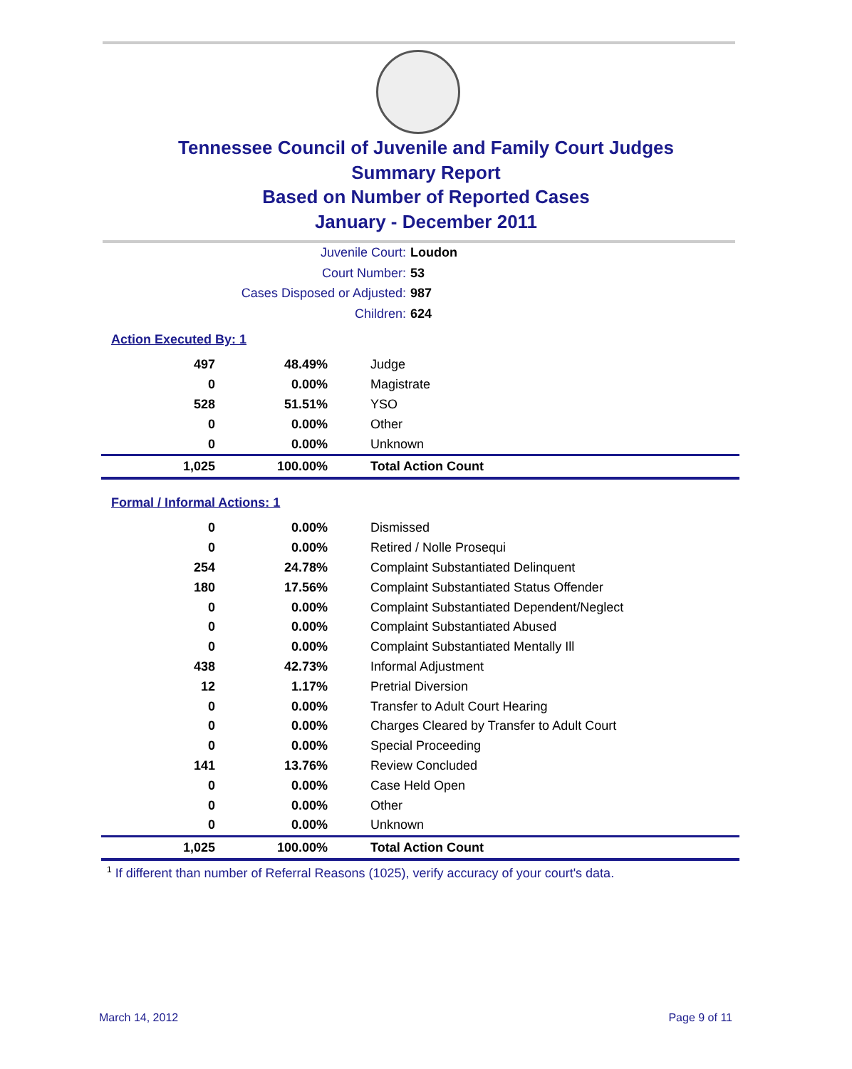Tennessee Council of Juvenile and Family Court Judges
Summary Report
Based on Number of Reported Cases
January - December 2011
Juvenile Court: Loudon
Court Number: 53
Cases Disposed or Adjusted: 987
Children: 624
Action Executed By: 1
| 497 | 48.49% | Judge |
| 0 | 0.00% | Magistrate |
| 528 | 51.51% | YSO |
| 0 | 0.00% | Other |
| 0 | 0.00% | Unknown |
| 1,025 | 100.00% | Total Action Count |
Formal / Informal Actions: 1
| 0 | 0.00% | Dismissed |
| 0 | 0.00% | Retired / Nolle Prosequi |
| 254 | 24.78% | Complaint Substantiated Delinquent |
| 180 | 17.56% | Complaint Substantiated Status Offender |
| 0 | 0.00% | Complaint Substantiated Dependent/Neglect |
| 0 | 0.00% | Complaint Substantiated Abused |
| 0 | 0.00% | Complaint Substantiated Mentally Ill |
| 438 | 42.73% | Informal Adjustment |
| 12 | 1.17% | Pretrial Diversion |
| 0 | 0.00% | Transfer to Adult Court Hearing |
| 0 | 0.00% | Charges Cleared by Transfer to Adult Court |
| 0 | 0.00% | Special Proceeding |
| 141 | 13.76% | Review Concluded |
| 0 | 0.00% | Case Held Open |
| 0 | 0.00% | Other |
| 0 | 0.00% | Unknown |
| 1,025 | 100.00% | Total Action Count |
<sup>1</sup> If different than number of Referral Reasons (1025), verify accuracy of your court's data.
March 14, 2012 Page 9 of 11